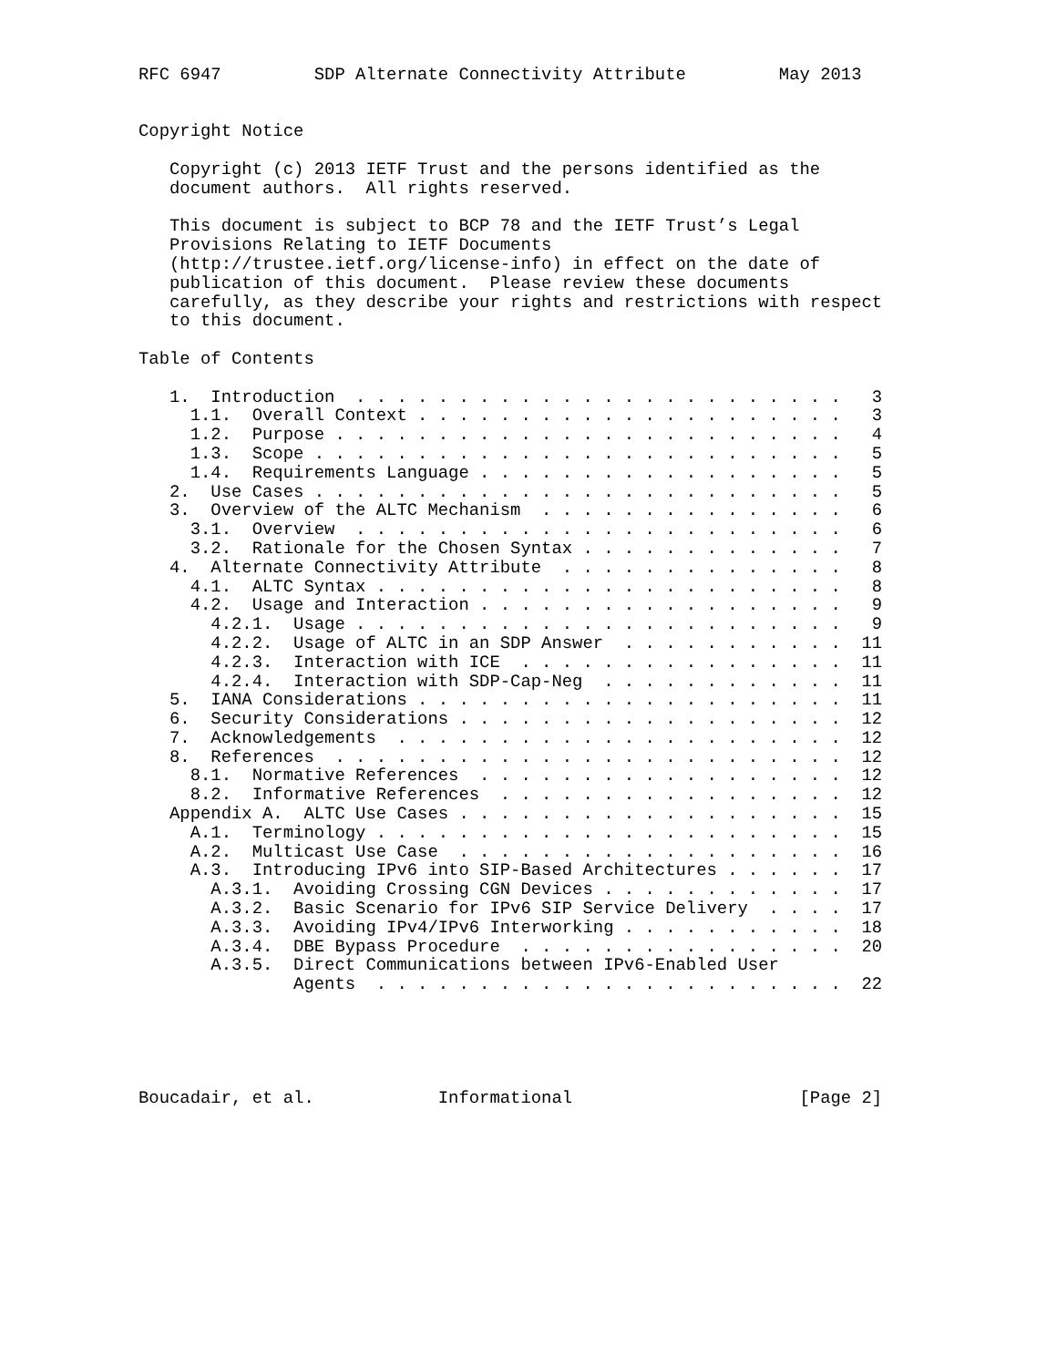RFC 6947         SDP Alternate Connectivity Attribute         May 2013


Copyright Notice

   Copyright (c) 2013 IETF Trust and the persons identified as the
   document authors.  All rights reserved.

   This document is subject to BCP 78 and the IETF Trust’s Legal
   Provisions Relating to IETF Documents
   (http://trustee.ietf.org/license-info) in effect on the date of
   publication of this document.  Please review these documents
   carefully, as they describe your rights and restrictions with respect
   to this document.

Table of Contents

   1.  Introduction  . . . . . . . . . . . . . . . . . . . . . . . .   3
     1.1.  Overall Context . . . . . . . . . . . . . . . . . . . . .   3
     1.2.  Purpose . . . . . . . . . . . . . . . . . . . . . . . . .   4
     1.3.  Scope . . . . . . . . . . . . . . . . . . . . . . . . . .   5
     1.4.  Requirements Language . . . . . . . . . . . . . . . . . .   5
   2.  Use Cases . . . . . . . . . . . . . . . . . . . . . . . . . .   5
   3.  Overview of the ALTC Mechanism  . . . . . . . . . . . . . . .   6
     3.1.  Overview  . . . . . . . . . . . . . . . . . . . . . . . .   6
     3.2.  Rationale for the Chosen Syntax . . . . . . . . . . . . .   7
   4.  Alternate Connectivity Attribute  . . . . . . . . . . . . . .   8
     4.1.  ALTC Syntax . . . . . . . . . . . . . . . . . . . . . . .   8
     4.2.  Usage and Interaction . . . . . . . . . . . . . . . . . .   9
       4.2.1.  Usage . . . . . . . . . . . . . . . . . . . . . . . .   9
       4.2.2.  Usage of ALTC in an SDP Answer  . . . . . . . . . . .  11
       4.2.3.  Interaction with ICE  . . . . . . . . . . . . . . . .  11
       4.2.4.  Interaction with SDP-Cap-Neg  . . . . . . . . . . . .  11
   5.  IANA Considerations . . . . . . . . . . . . . . . . . . . . .  11
   6.  Security Considerations . . . . . . . . . . . . . . . . . . .  12
   7.  Acknowledgements  . . . . . . . . . . . . . . . . . . . . . .  12
   8.  References  . . . . . . . . . . . . . . . . . . . . . . . . .  12
     8.1.  Normative References  . . . . . . . . . . . . . . . . . .  12
     8.2.  Informative References  . . . . . . . . . . . . . . . . .  12
   Appendix A.  ALTC Use Cases . . . . . . . . . . . . . . . . . . .  15
     A.1.  Terminology . . . . . . . . . . . . . . . . . . . . . . .  15
     A.2.  Multicast Use Case  . . . . . . . . . . . . . . . . . . .  16
     A.3.  Introducing IPv6 into SIP-Based Architectures . . . . . .  17
       A.3.1.  Avoiding Crossing CGN Devices . . . . . . . . . . . .  17
       A.3.2.  Basic Scenario for IPv6 SIP Service Delivery  . . . .  17
       A.3.3.  Avoiding IPv4/IPv6 Interworking . . . . . . . . . . .  18
       A.3.4.  DBE Bypass Procedure  . . . . . . . . . . . . . . . .  20
       A.3.5.  Direct Communications between IPv6-Enabled User
               Agents  . . . . . . . . . . . . . . . . . . . . . . .  22





Boucadair, et al.            Informational                      [Page 2]